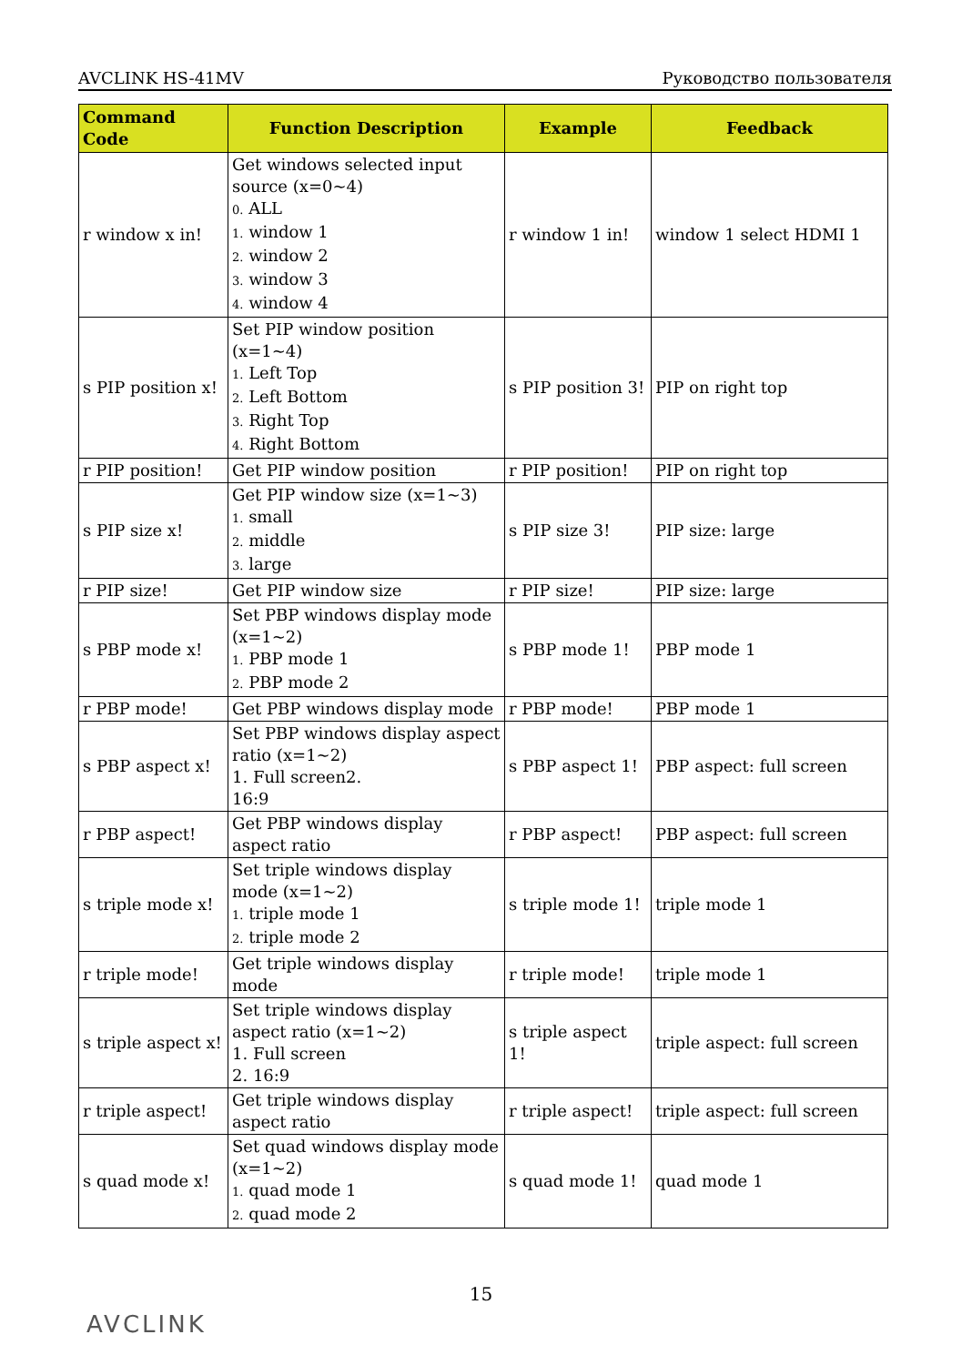AVCLINK HS-41MV Руководство пользователя
| Command Code | Function Description | Example | Feedback |
| --- | --- | --- | --- |
| r window x in! | Get windows selected input source (x=0~4) 0. ALL 1. window 1 2. window 2 3. window 3 4. window 4 | r window 1 in! | window 1 select HDMI 1 |
| s PIP position x! | Set PIP window position (x=1~4) 1. Left Top 2. Left Bottom 3. Right Top 4. Right Bottom | s PIP position 3! | PIP on right top |
| r PIP position! | Get PIP window position | r PIP position! | PIP on right top |
| s PIP size x! | Get PIP window size (x=1~3) 1. small 2. middle 3. large | s PIP size 3! | PIP size: large |
| r PIP size! | Get PIP window size | r PIP size! | PIP size: large |
| s PBP mode x! | Set PBP windows display mode (x=1~2) 1. PBP mode 1 2. PBP mode 2 | s PBP mode 1! | PBP mode 1 |
| r PBP mode! | Get PBP windows display mode | r PBP mode! | PBP mode 1 |
| s PBP aspect x! | Set PBP windows display aspect ratio (x=1~2) 1. Full screen2. 16:9 | s PBP aspect 1! | PBP aspect: full screen |
| r PBP aspect! | Get PBP windows display aspect ratio | r PBP aspect! | PBP aspect: full screen |
| s triple mode x! | Set triple windows display mode (x=1~2) 1. triple mode 1 2. triple mode 2 | s triple mode 1! | triple mode 1 |
| r triple mode! | Get triple windows display mode | r triple mode! | triple mode 1 |
| s triple aspect x! | Set triple windows display aspect ratio (x=1~2) 1. Full screen 2. 16:9 | s triple aspect 1! | triple aspect: full screen |
| r triple aspect! | Get triple windows display aspect ratio | r triple aspect! | triple aspect: full screen |
| s quad mode x! | Set quad windows display mode (x=1~2) 1. quad mode 1 2. quad mode 2 | s quad mode 1! | quad mode 1 |
15
AVCLINK